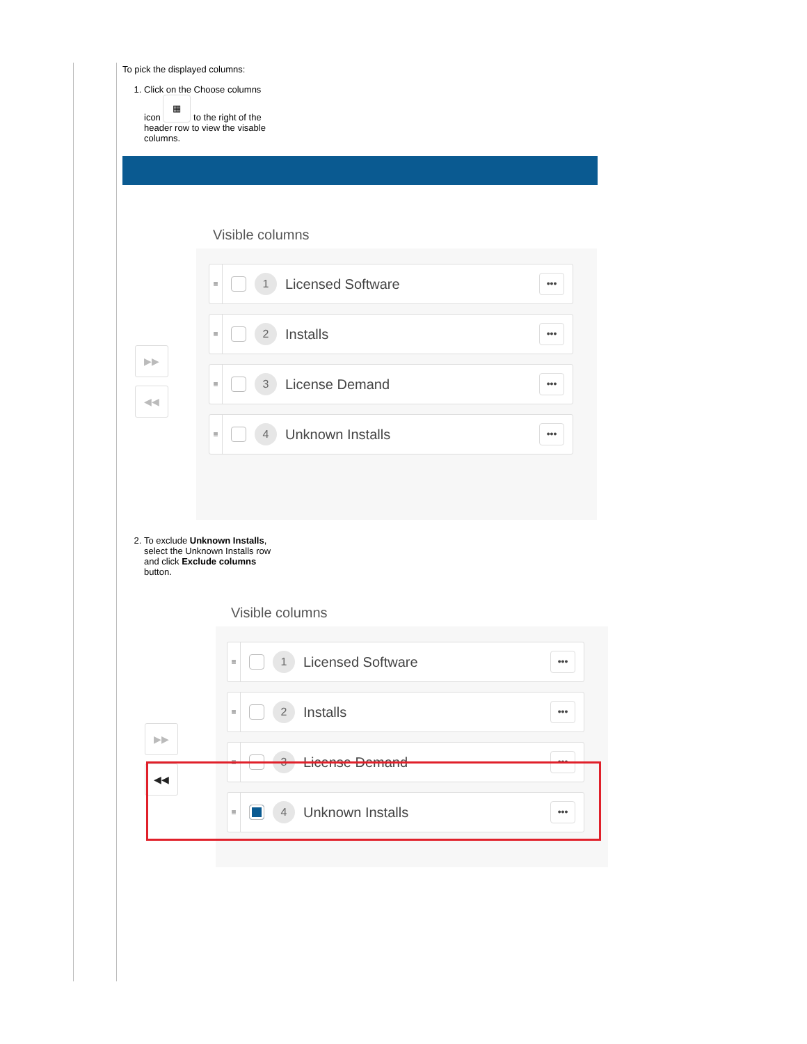To pick the displayed columns:
1. Click on the Choose columns
icon ▦ to the right of the header row to view the visable columns.
▶▶
◀◀
Visible columns
≡
1
Licensed Software
•••
≡
2
Installs
•••
≡
3
License Demand
•••
≡
4
Unknown Installs
•••
2. To exclude Unknown Installs, select the Unknown Installs row and click Exclude columns button.
▶▶
◀◀
Visible columns
≡
1
Licensed Software
•••
≡
2
Installs
•••
≡
3
License Demand
•••
≡
4
Unknown Installs
•••